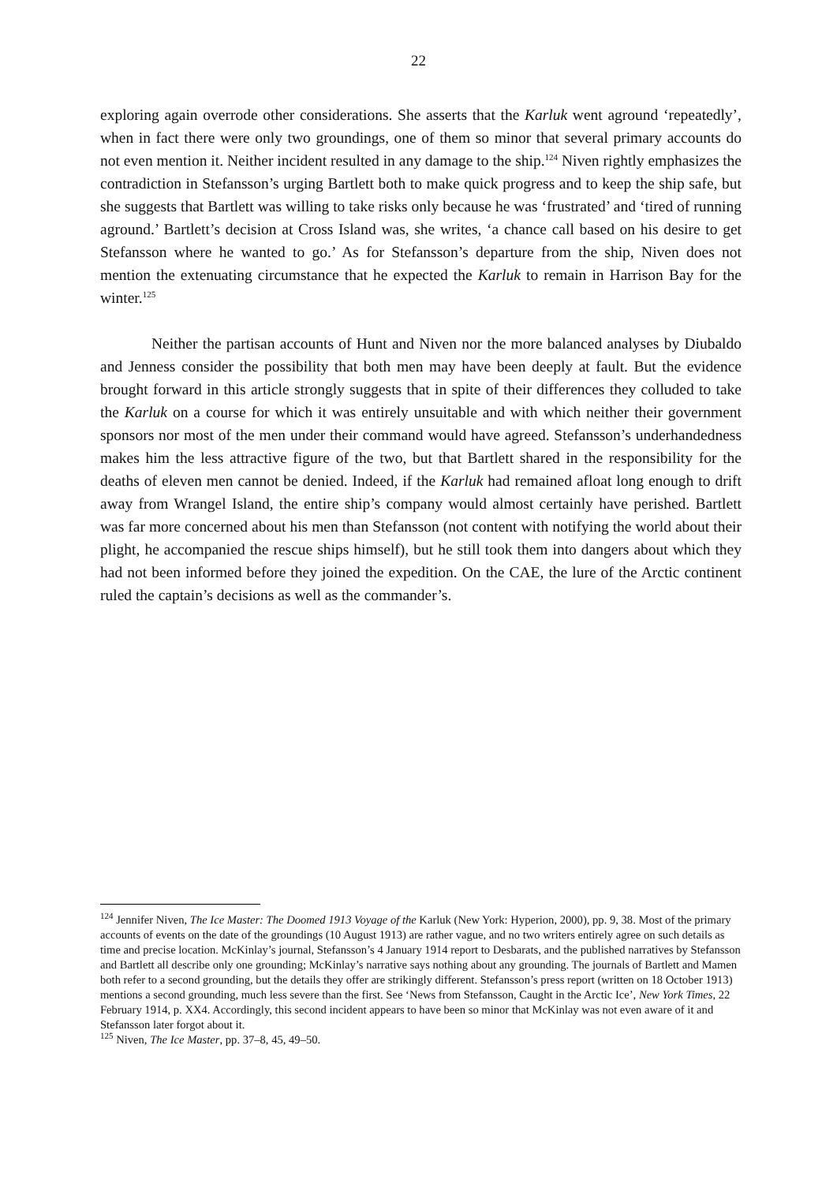22
exploring again overrode other considerations. She asserts that the Karluk went aground ‘repeatedly’, when in fact there were only two groundings, one of them so minor that several primary accounts do not even mention it. Neither incident resulted in any damage to the ship.<sup>124</sup> Niven rightly emphasizes the contradiction in Stefansson’s urging Bartlett both to make quick progress and to keep the ship safe, but she suggests that Bartlett was willing to take risks only because he was ‘frustrated’ and ‘tired of running aground.’ Bartlett’s decision at Cross Island was, she writes, ‘a chance call based on his desire to get Stefansson where he wanted to go.’ As for Stefansson’s departure from the ship, Niven does not mention the extenuating circumstance that he expected the Karluk to remain in Harrison Bay for the winter.<sup>125</sup>
Neither the partisan accounts of Hunt and Niven nor the more balanced analyses by Diubaldo and Jenness consider the possibility that both men may have been deeply at fault. But the evidence brought forward in this article strongly suggests that in spite of their differences they colluded to take the Karluk on a course for which it was entirely unsuitable and with which neither their government sponsors nor most of the men under their command would have agreed. Stefansson’s underhandedness makes him the less attractive figure of the two, but that Bartlett shared in the responsibility for the deaths of eleven men cannot be denied. Indeed, if the Karluk had remained afloat long enough to drift away from Wrangel Island, the entire ship’s company would almost certainly have perished. Bartlett was far more concerned about his men than Stefansson (not content with notifying the world about their plight, he accompanied the rescue ships himself), but he still took them into dangers about which they had not been informed before they joined the expedition. On the CAE, the lure of the Arctic continent ruled the captain’s decisions as well as the commander’s.
<sup>124</sup> Jennifer Niven, The Ice Master: The Doomed 1913 Voyage of the Karluk (New York: Hyperion, 2000), pp. 9, 38. Most of the primary accounts of events on the date of the groundings (10 August 1913) are rather vague, and no two writers entirely agree on such details as time and precise location. McKinlay’s journal, Stefansson’s 4 January 1914 report to Desbarats, and the published narratives by Stefansson and Bartlett all describe only one grounding; McKinlay’s narrative says nothing about any grounding. The journals of Bartlett and Mamen both refer to a second grounding, but the details they offer are strikingly different. Stefansson’s press report (written on 18 October 1913) mentions a second grounding, much less severe than the first. See ‘News from Stefansson, Caught in the Arctic Ice’, New York Times, 22 February 1914, p. XX4. Accordingly, this second incident appears to have been so minor that McKinlay was not even aware of it and Stefansson later forgot about it.
<sup>125</sup> Niven, The Ice Master, pp. 37–8, 45, 49–50.